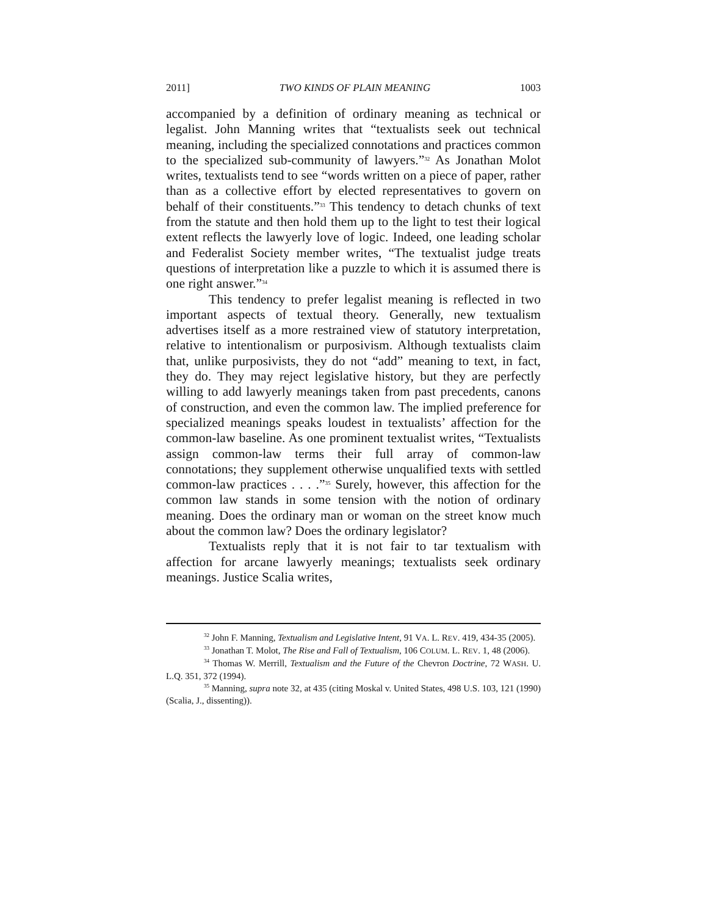2011] TWO KINDS OF PLAIN MEANING 1003
accompanied by a definition of ordinary meaning as technical or legalist. John Manning writes that “textualists seek out technical meaning, including the specialized connotations and practices common to the specialized sub-community of lawyers.”<sup>32</sup> As Jonathan Molot writes, textualists tend to see “words written on a piece of paper, rather than as a collective effort by elected representatives to govern on behalf of their constituents.”<sup>33</sup> This tendency to detach chunks of text from the statute and then hold them up to the light to test their logical extent reflects the lawyerly love of logic. Indeed, one leading scholar and Federalist Society member writes, “The textualist judge treats questions of interpretation like a puzzle to which it is assumed there is one right answer.”<sup>34</sup>
This tendency to prefer legalist meaning is reflected in two important aspects of textual theory. Generally, new textualism advertises itself as a more restrained view of statutory interpretation, relative to intentionalism or purposivism. Although textualists claim that, unlike purposivists, they do not “add” meaning to text, in fact, they do. They may reject legislative history, but they are perfectly willing to add lawyerly meanings taken from past precedents, canons of construction, and even the common law. The implied preference for specialized meanings speaks loudest in textualists’ affection for the common-law baseline. As one prominent textualist writes, “Textualists assign common-law terms their full array of common-law connotations; they supplement otherwise unqualified texts with settled common-law practices . . . .”<sup>35</sup> Surely, however, this affection for the common law stands in some tension with the notion of ordinary meaning. Does the ordinary man or woman on the street know much about the common law? Does the ordinary legislator?
Textualists reply that it is not fair to tar textualism with affection for arcane lawyerly meanings; textualists seek ordinary meanings. Justice Scalia writes,
<sup>32</sup> John F. Manning, Textualism and Legislative Intent, 91 VA. L. REV. 419, 434-35 (2005).
<sup>33</sup> Jonathan T. Molot, The Rise and Fall of Textualism, 106 COLUM. L. REV. 1, 48 (2006).
<sup>34</sup> Thomas W. Merrill, Textualism and the Future of the Chevron Doctrine, 72 WASH. U. L.Q. 351, 372 (1994).
<sup>35</sup> Manning, supra note 32, at 435 (citing Moskal v. United States, 498 U.S. 103, 121 (1990) (Scalia, J., dissenting)).